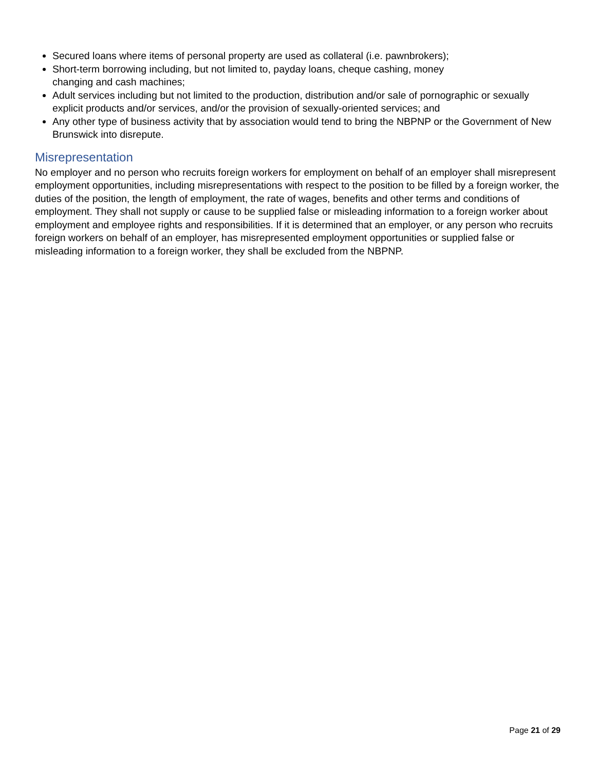Secured loans where items of personal property are used as collateral (i.e. pawnbrokers);
Short-term borrowing including, but not limited to, payday loans, cheque cashing, money
changing and cash machines;
Adult services including but not limited to the production, distribution and/or sale of pornographic or sexually explicit products and/or services, and/or the provision of sexually-oriented services; and
Any other type of business activity that by association would tend to bring the NBPNP or the Government of New Brunswick into disrepute.
Misrepresentation
No employer and no person who recruits foreign workers for employment on behalf of an employer shall misrepresent employment opportunities, including misrepresentations with respect to the position to be filled by a foreign worker, the duties of the position, the length of employment, the rate of wages, benefits and other terms and conditions of employment. They shall not supply or cause to be supplied false or misleading information to a foreign worker about employment and employee rights and responsibilities. If it is determined that an employer, or any person who recruits foreign workers on behalf of an employer, has misrepresented employment opportunities or supplied false or misleading information to a foreign worker, they shall be excluded from the NBPNP.
Page 21 of 29